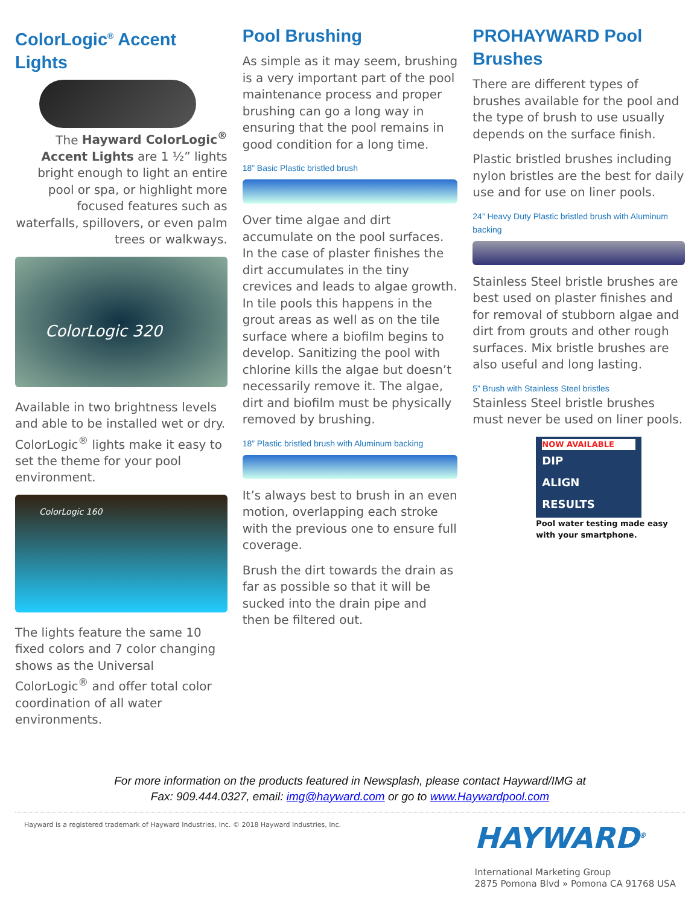ColorLogic<sup>®</sup> Accent Lights
The Hayward ColorLogic<sup>®</sup> Accent Lights are 1 ½” lights bright enough to light an entire pool or spa, or highlight more focused features such as waterfalls, spillovers, or even palm trees or walkways.
ColorLogic 320
Available in two brightness levels and able to be installed wet or dry. ColorLogic<sup>®</sup> lights make it easy to set the theme for your pool environment.
ColorLogic 160
The lights feature the same 10 fixed colors and 7 color changing shows as the Universal ColorLogic<sup>®</sup> and offer total color coordination of all water environments.
Pool Brushing
As simple as it may seem, brushing is a very important part of the pool maintenance process and proper brushing can go a long way in ensuring that the pool remains in good condition for a long time.
18” Basic Plastic bristled brush
Over time algae and dirt accumulate on the pool surfaces. In the case of plaster finishes the dirt accumulates in the tiny crevices and leads to algae growth. In tile pools this happens in the grout areas as well as on the tile surface where a biofilm begins to develop. Sanitizing the pool with chlorine kills the algae but doesn’t necessarily remove it. The algae, dirt and biofilm must be physically removed by brushing.
18” Plastic bristled brush with Aluminum backing
It’s always best to brush in an even motion, overlapping each stroke with the previous one to ensure full coverage.
Brush the dirt towards the drain as far as possible so that it will be sucked into the drain pipe and then be filtered out.
PROHAYWARD Pool Brushes
There are different types of brushes available for the pool and the type of brush to use usually depends on the surface finish.
Plastic bristled brushes including nylon bristles are the best for daily use and for use on liner pools.
24” Heavy Duty Plastic bristled brush with Aluminum backing
Stainless Steel bristle brushes are best used on plaster finishes and for removal of stubborn algae and dirt from grouts and other rough surfaces. Mix bristle brushes are also useful and long lasting.
5” Brush with Stainless Steel bristles
Stainless Steel bristle brushes must never be used on liner pools.
NOW AVAILABLE
DIP
ALIGN
RESULTS
Pool water testing made easy with your smartphone.
For more information on the products featured in Newsplash, please contact Hayward/IMG at
Fax: 909.444.0327, email: img@hayward.com or go to www.Haywardpool.com
Hayward is a registered trademark of Hayward Industries, Inc. © 2018 Hayward Industries, Inc.
HAYWARD<sup>®</sup>
International Marketing Group
2875 Pomona Blvd » Pomona CA 91768 USA